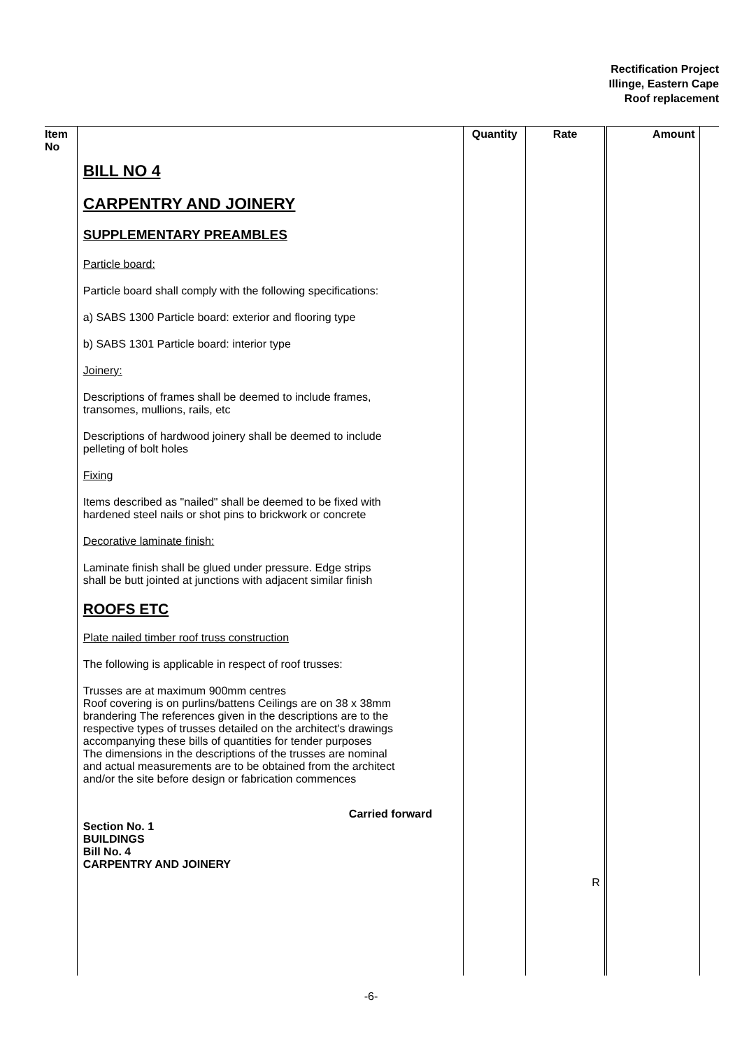Rectification Project
Illinge, Eastern Cape
Roof replacement
| Item No | | Quantity | Rate | Amount | |
| --- | --- | --- | --- | --- | --- |
| | BILL NO 4 CARPENTRY AND JOINERY SUPPLEMENTARY PREAMBLES Particle board: Particle board shall comply with the following specifications: a) SABS 1300 Particle board: exterior and flooring type b) SABS 1301 Particle board: interior type Joinery: Descriptions of frames shall be deemed to include frames, transomes, mullions, rails, etc Descriptions of hardwood joinery shall be deemed to include pelleting of bolt holes Fixing Items described as "nailed" shall be deemed to be fixed with hardened steel nails or shot pins to brickwork or concrete Decorative laminate finish: Laminate finish shall be glued under pressure. Edge strips shall be butt jointed at junctions with adjacent similar finish ROOFS ETC Plate nailed timber roof truss construction The following is applicable in respect of roof trusses: Trusses are at maximum 900mm centres Roof covering is on purlins/battens Ceilings are on 38 x 38mm brandering The references given in the descriptions are to the respective types of trusses detailed on the architect's drawings accompanying these bills of quantities for tender purposes The dimensions in the descriptions of the trusses are nominal and actual measurements are to be obtained from the architect and/or the site before design or fabrication commences Carried forward Section No. 1 BUILDINGS Bill No. 4 CARPENTRY AND JOINERY | | R | | |
-6-